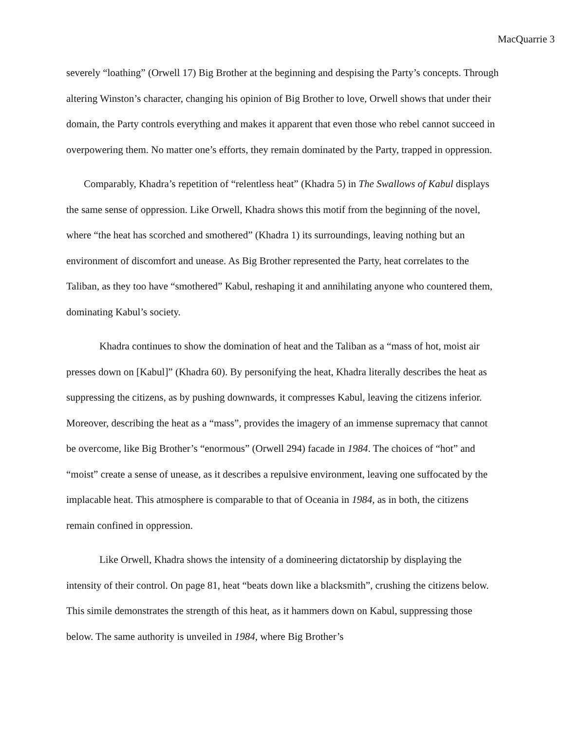MacQuarrie 3
severely “loathing” (Orwell 17) Big Brother at the beginning and despising the Party’s concepts. Through altering Winston’s character, changing his opinion of Big Brother to love, Orwell shows that under their domain, the Party controls everything and makes it apparent that even those who rebel cannot succeed in overpowering them. No matter one’s efforts, they remain dominated by the Party, trapped in oppression.
Comparably, Khadra’s repetition of “relentless heat” (Khadra 5) in The Swallows of Kabul displays the same sense of oppression. Like Orwell, Khadra shows this motif from the beginning of the novel, where “the heat has scorched and smothered” (Khadra 1) its surroundings, leaving nothing but an environment of discomfort and unease. As Big Brother represented the Party, heat correlates to the Taliban, as they too have “smothered” Kabul, reshaping it and annihilating anyone who countered them, dominating Kabul’s society.
Khadra continues to show the domination of heat and the Taliban as a “mass of hot, moist air presses down on [Kabul]” (Khadra 60). By personifying the heat, Khadra literally describes the heat as suppressing the citizens, as by pushing downwards, it compresses Kabul, leaving the citizens inferior. Moreover, describing the heat as a “mass”, provides the imagery of an immense supremacy that cannot be overcome, like Big Brother’s “enormous” (Orwell 294) facade in 1984. The choices of “hot” and “moist” create a sense of unease, as it describes a repulsive environment, leaving one suffocated by the implacable heat. This atmosphere is comparable to that of Oceania in 1984, as in both, the citizens remain confined in oppression.
Like Orwell, Khadra shows the intensity of a domineering dictatorship by displaying the intensity of their control. On page 81, heat “beats down like a blacksmith”, crushing the citizens below. This simile demonstrates the strength of this heat, as it hammers down on Kabul, suppressing those below. The same authority is unveiled in 1984, where Big Brother’s